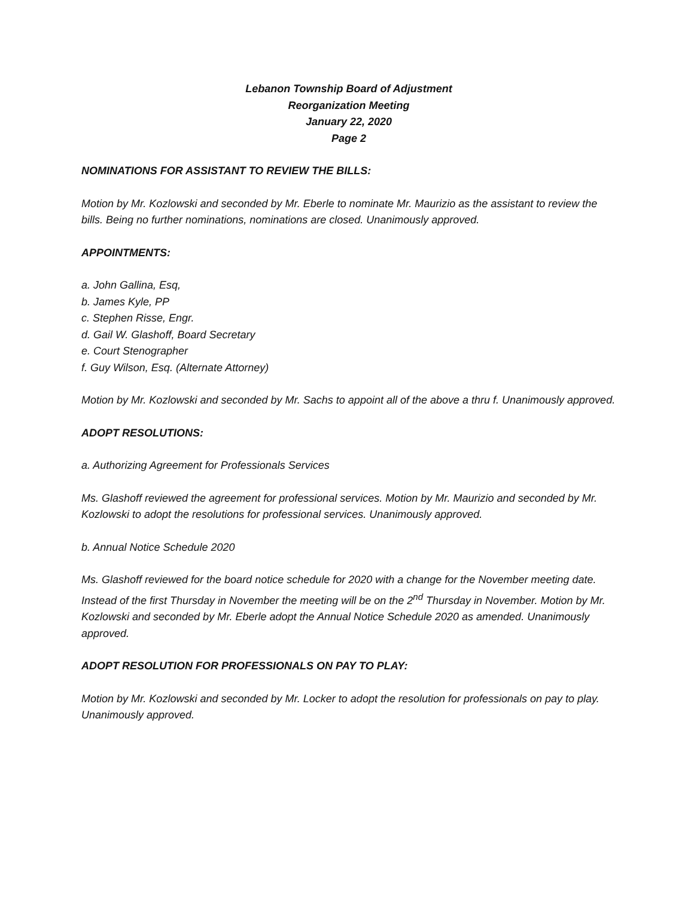Lebanon Township Board of Adjustment
Reorganization Meeting
January 22, 2020
Page 2
NOMINATIONS FOR ASSISTANT TO REVIEW THE BILLS:
Motion by Mr. Kozlowski and seconded by Mr. Eberle to nominate Mr. Maurizio as the assistant to review the bills. Being no further nominations, nominations are closed. Unanimously approved.
APPOINTMENTS:
a. John Gallina, Esq,
b. James Kyle, PP
c. Stephen Risse, Engr.
d. Gail W. Glashoff, Board Secretary
e. Court Stenographer
f. Guy Wilson, Esq. (Alternate Attorney)
Motion by Mr. Kozlowski and seconded by Mr. Sachs to appoint all of the above a thru f. Unanimously approved.
ADOPT RESOLUTIONS:
a. Authorizing Agreement for Professionals Services
Ms. Glashoff reviewed the agreement for professional services. Motion by Mr. Maurizio and seconded by Mr. Kozlowski to adopt the resolutions for professional services. Unanimously approved.
b. Annual Notice Schedule 2020
Ms. Glashoff reviewed for the board notice schedule for 2020 with a change for the November meeting date. Instead of the first Thursday in November the meeting will be on the 2<sup>nd</sup> Thursday in November. Motion by Mr. Kozlowski and seconded by Mr. Eberle adopt the Annual Notice Schedule 2020 as amended. Unanimously approved.
ADOPT RESOLUTION FOR PROFESSIONALS ON PAY TO PLAY:
Motion by Mr. Kozlowski and seconded by Mr. Locker to adopt the resolution for professionals on pay to play. Unanimously approved.